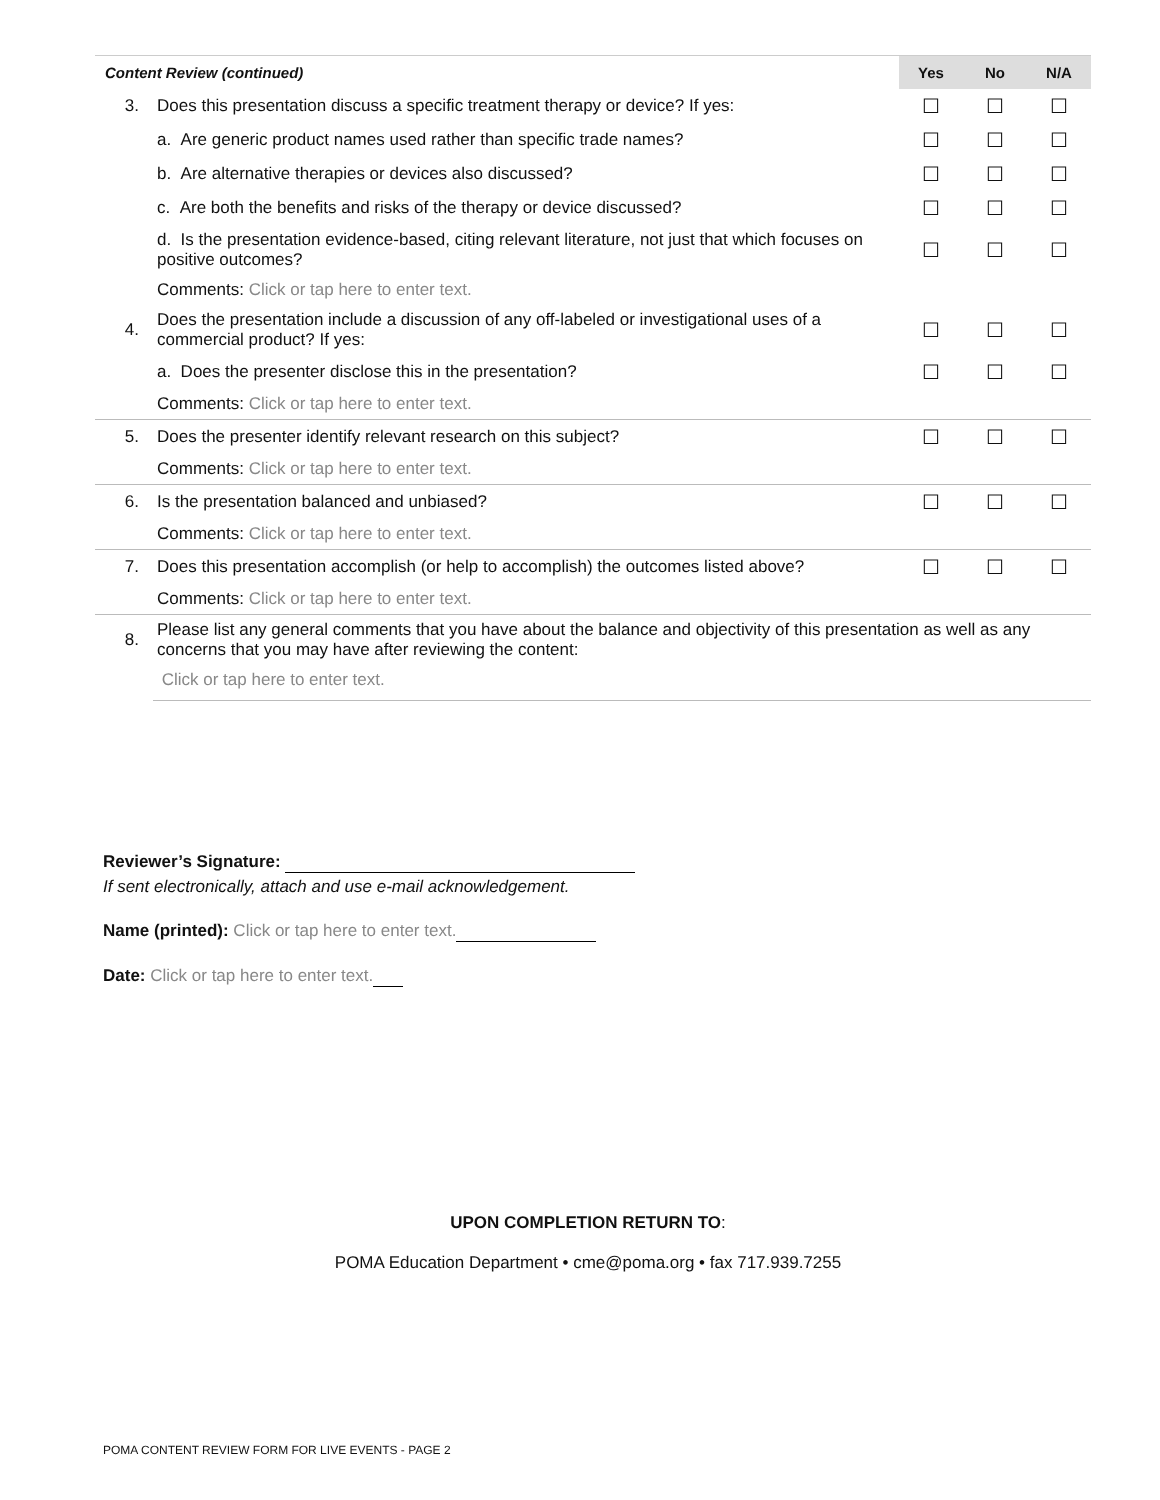| Content Review (continued) | | Yes | No | N/A |
| --- | --- | --- | --- | --- |
| 3. | Does this presentation discuss a specific treatment therapy or device? If yes: | ☐ | ☐ | ☐ |
| | a. Are generic product names used rather than specific trade names? | ☐ | ☐ | ☐ |
| | b. Are alternative therapies or devices also discussed? | ☐ | ☐ | ☐ |
| | c. Are both the benefits and risks of the therapy or device discussed? | ☐ | ☐ | ☐ |
| | d. Is the presentation evidence-based, citing relevant literature, not just that which focuses on positive outcomes? | ☐ | ☐ | ☐ |
| | Comments: Click or tap here to enter text. | | | |
| 4. | Does the presentation include a discussion of any off-labeled or investigational uses of a commercial product? If yes: | ☐ | ☐ | ☐ |
| | a. Does the presenter disclose this in the presentation? | ☐ | ☐ | ☐ |
| | Comments: Click or tap here to enter text. | | | |
| 5. | Does the presenter identify relevant research on this subject? | ☐ | ☐ | ☐ |
| | Comments: Click or tap here to enter text. | | | |
| 6. | Is the presentation balanced and unbiased? | ☐ | ☐ | ☐ |
| | Comments: Click or tap here to enter text. | | | |
| 7. | Does this presentation accomplish (or help to accomplish) the outcomes listed above? | ☐ | ☐ | ☐ |
| | Comments: Click or tap here to enter text. | | | |
| 8. | Please list any general comments that you have about the balance and objectivity of this presentation as well as any concerns that you may have after reviewing the content: | | | |
| | Click or tap here to enter text. | | | |
Reviewer’s Signature:
If sent electronically, attach and use e-mail acknowledgement.
Name (printed): Click or tap here to enter text.
Date: Click or tap here to enter text.
UPON COMPLETION RETURN TO:
POMA Education Department • cme@poma.org • fax 717.939.7255
POMA CONTENT REVIEW FORM FOR LIVE EVENTS - PAGE 2